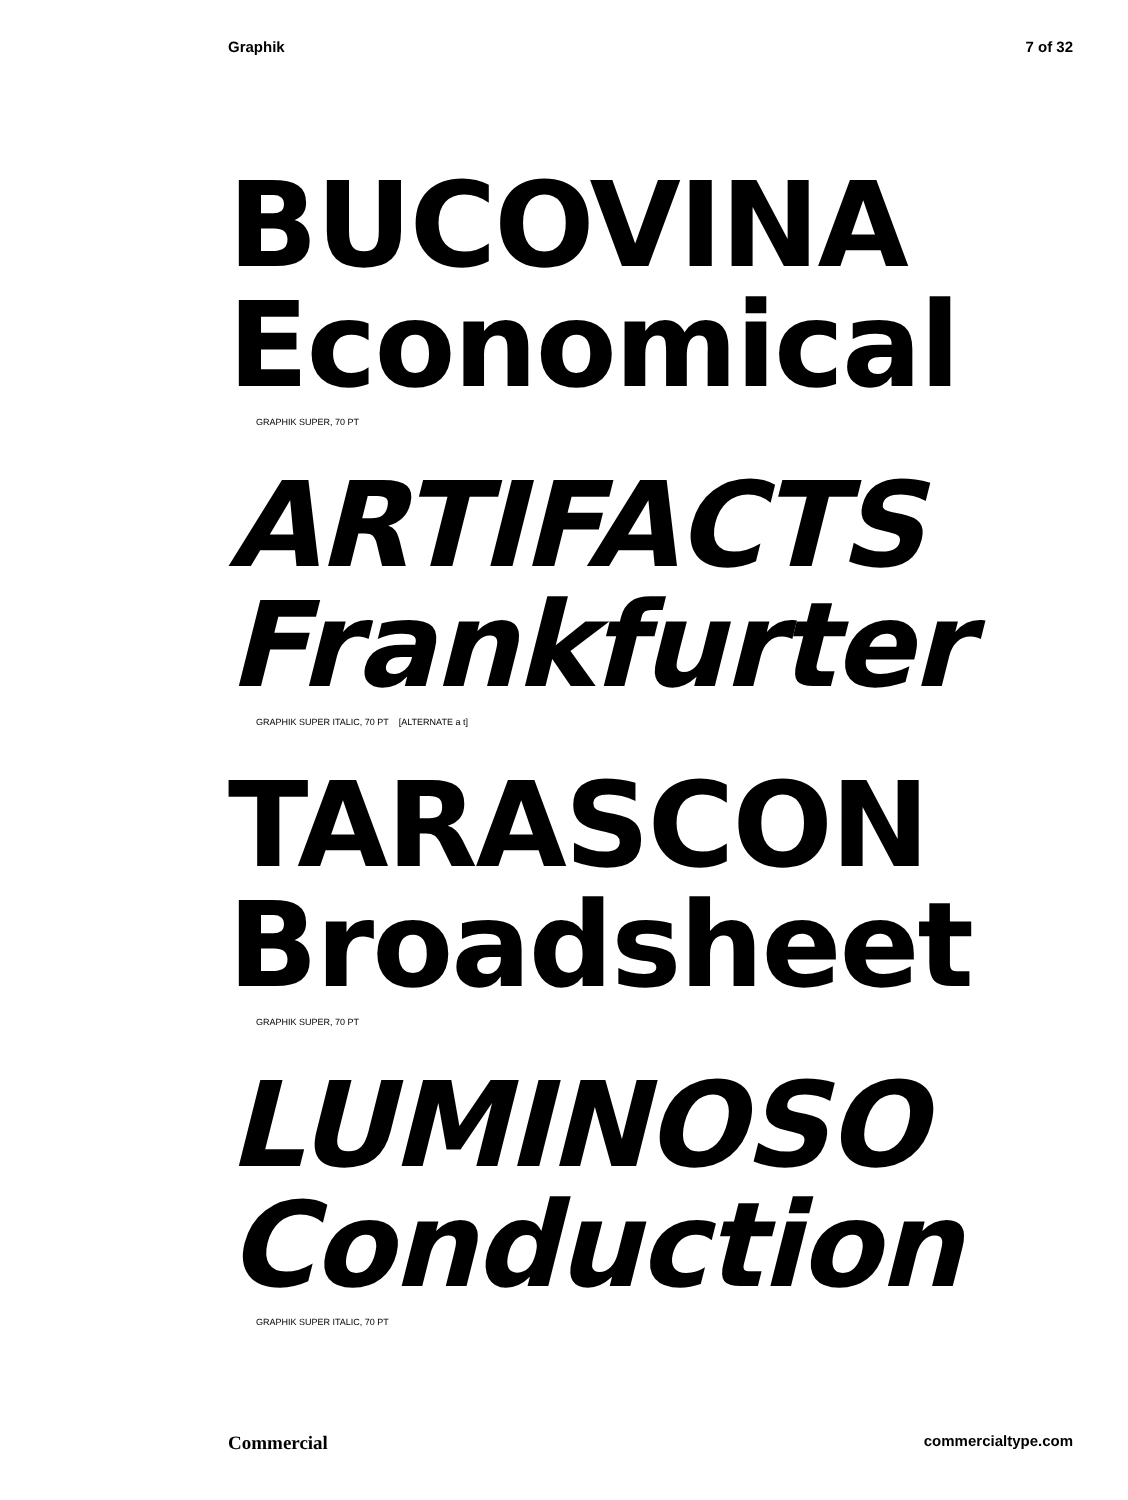Graphik 7 of 32
BUCOVINA
Economical
GRAPHIK SUPER, 70 PT
ARTIFACTS
Frankfurter
GRAPHIK SUPER ITALIC, 70 PT [ALTERNATE a t]
TARASCON
Broadsheet
GRAPHIK SUPER, 70 PT
LUMINOSO
Conduction
GRAPHIK SUPER ITALIC, 70 PT
Commercial commercialtype.com